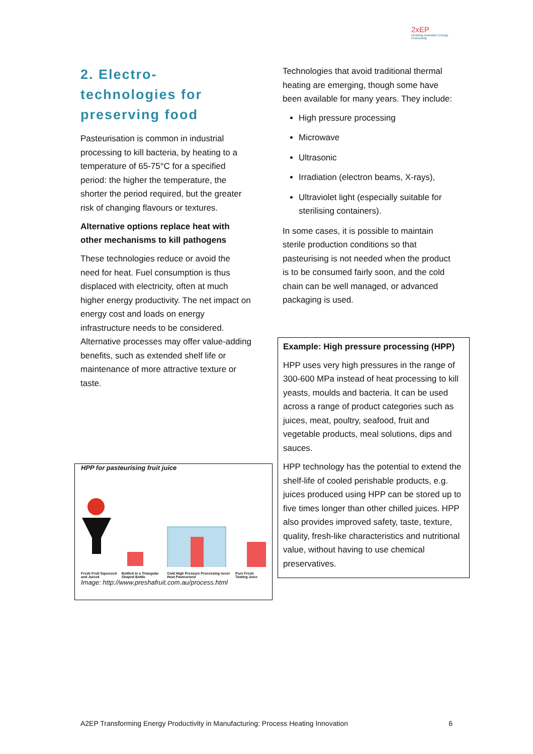2xEP
Doubling Australia's Energy Productivity
2. Electro-technologies for preserving food
Pasteurisation is common in industrial processing to kill bacteria, by heating to a temperature of 65-75°C for a specified period: the higher the temperature, the shorter the period required, but the greater risk of changing flavours or textures.
Alternative options replace heat with other mechanisms to kill pathogens
These technologies reduce or avoid the need for heat. Fuel consumption is thus displaced with electricity, often at much higher energy productivity. The net impact on energy cost and loads on energy infrastructure needs to be considered. Alternative processes may offer value-adding benefits, such as extended shelf life or maintenance of more attractive texture or taste.
HPP for pasteurising fruit juice
Fresh Fruit Squeezed and Juiced Bottled in a Triangular Shaped Bottle Cold High Pressure Processing never Heat Pasteurised Pure Fresh Tasting Juice
Image: http://www.preshafruit.com.au/process.html
Technologies that avoid traditional thermal heating are emerging, though some have been available for many years. They include:
High pressure processing
Microwave
Ultrasonic
Irradiation (electron beams, X-rays),
Ultraviolet light (especially suitable for sterilising containers).
In some cases, it is possible to maintain sterile production conditions so that pasteurising is not needed when the product is to be consumed fairly soon, and the cold chain can be well managed, or advanced packaging is used.
Example: High pressure processing (HPP)
HPP uses very high pressures in the range of 300-600 MPa instead of heat processing to kill yeasts, moulds and bacteria. It can be used across a range of product categories such as juices, meat, poultry, seafood, fruit and vegetable products, meal solutions, dips and sauces.
HPP technology has the potential to extend the shelf-life of cooled perishable products, e.g. juices produced using HPP can be stored up to five times longer than other chilled juices. HPP also provides improved safety, taste, texture, quality, fresh-like characteristics and nutritional value, without having to use chemical preservatives.
A2EP Transforming Energy Productivity in Manufacturing: Process Heating Innovation 6